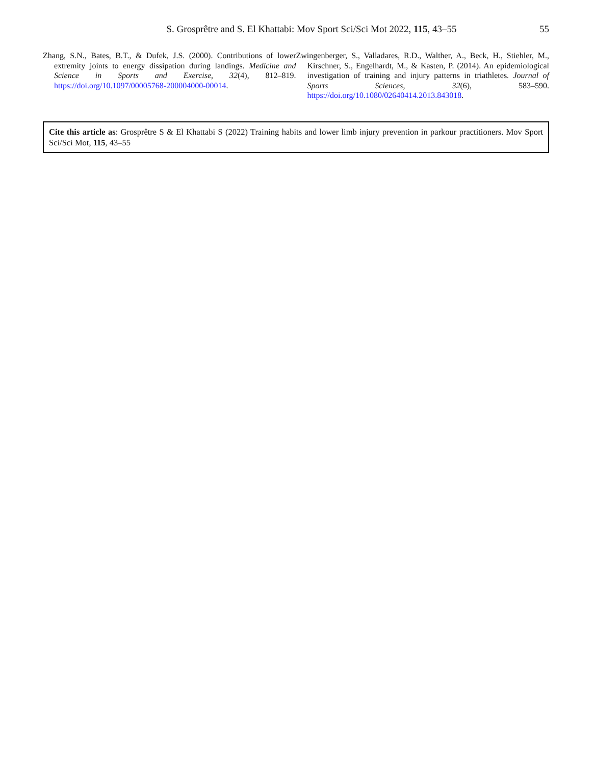S. Grosprêtre and S. El Khattabi: Mov Sport Sci/Sci Mot 2022, 115, 43–55 55
Zhang, S.N., Bates, B.T., & Dufek, J.S. (2000). Contributions of lower extremity joints to energy dissipation during landings. Medicine and Science in Sports and Exercise, 32(4), 812–819. https://doi.org/10.1097/00005768-200004000-00014.
Zwingenberger, S., Valladares, R.D., Walther, A., Beck, H., Stiehler, M., Kirschner, S., Engelhardt, M., & Kasten, P. (2014). An epidemiological investigation of training and injury patterns in triathletes. Journal of Sports Sciences, 32(6), 583–590. https://doi.org/10.1080/02640414.2013.843018.
Cite this article as: Grosprêtre S & El Khattabi S (2022) Training habits and lower limb injury prevention in parkour practitioners. Mov Sport Sci/Sci Mot, 115, 43–55